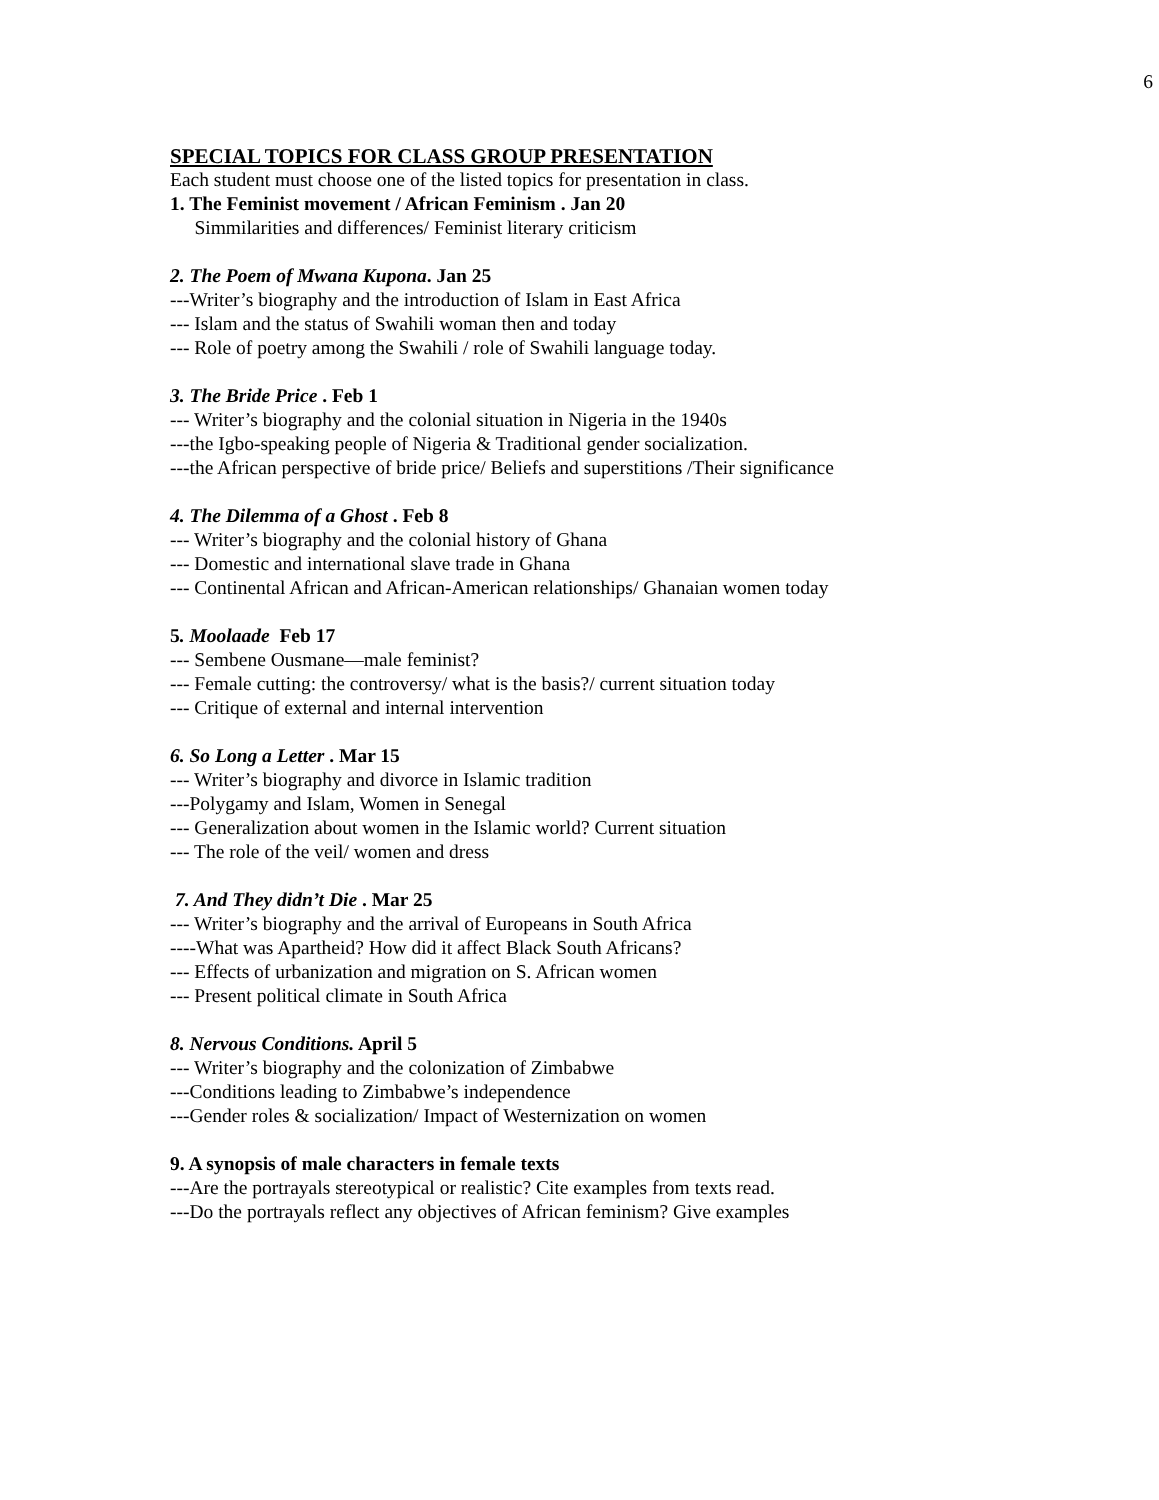6
SPECIAL TOPICS FOR CLASS GROUP PRESENTATION
Each student must choose one of the listed topics for presentation in class.
1. The Feminist movement / African Feminism . Jan 20
Simmilarities and differences/ Feminist literary criticism
2. The Poem of Mwana Kupona. Jan 25
---Writer’s biography and the introduction of Islam in East Africa
--- Islam and the status of Swahili woman then and today
--- Role of poetry among the Swahili / role of Swahili language today.
3. The Bride Price . Feb 1
--- Writer’s biography and the colonial situation in Nigeria in the 1940s
---the Igbo-speaking people of Nigeria & Traditional gender socialization.
---the African perspective of bride price/ Beliefs and superstitions /Their significance
4. The Dilemma of a Ghost . Feb 8
--- Writer’s biography and the colonial history of Ghana
--- Domestic and international slave trade in Ghana
--- Continental African and African-American relationships/ Ghanaian women today
5. Moolaade Feb 17
--- Sembene Ousmane—male feminist?
--- Female cutting: the controversy/ what is the basis?/ current situation today
--- Critique of external and internal intervention
6. So Long a Letter . Mar 15
--- Writer’s biography and divorce in Islamic tradition
---Polygamy and Islam, Women in Senegal
--- Generalization about women in the Islamic world? Current situation
--- The role of the veil/ women and dress
7. And They didn’t Die . Mar 25
--- Writer’s biography and the arrival of Europeans in South Africa
----What was Apartheid? How did it affect Black South Africans?
--- Effects of urbanization and migration on S. African women
--- Present political climate in South Africa
8. Nervous Conditions. April 5
--- Writer’s biography and the colonization of Zimbabwe
---Conditions leading to Zimbabwe’s independence
---Gender roles & socialization/ Impact of Westernization on women
9. A synopsis of male characters in female texts
---Are the portrayals stereotypical or realistic? Cite examples from texts read.
---Do the portrayals reflect any objectives of African feminism? Give examples